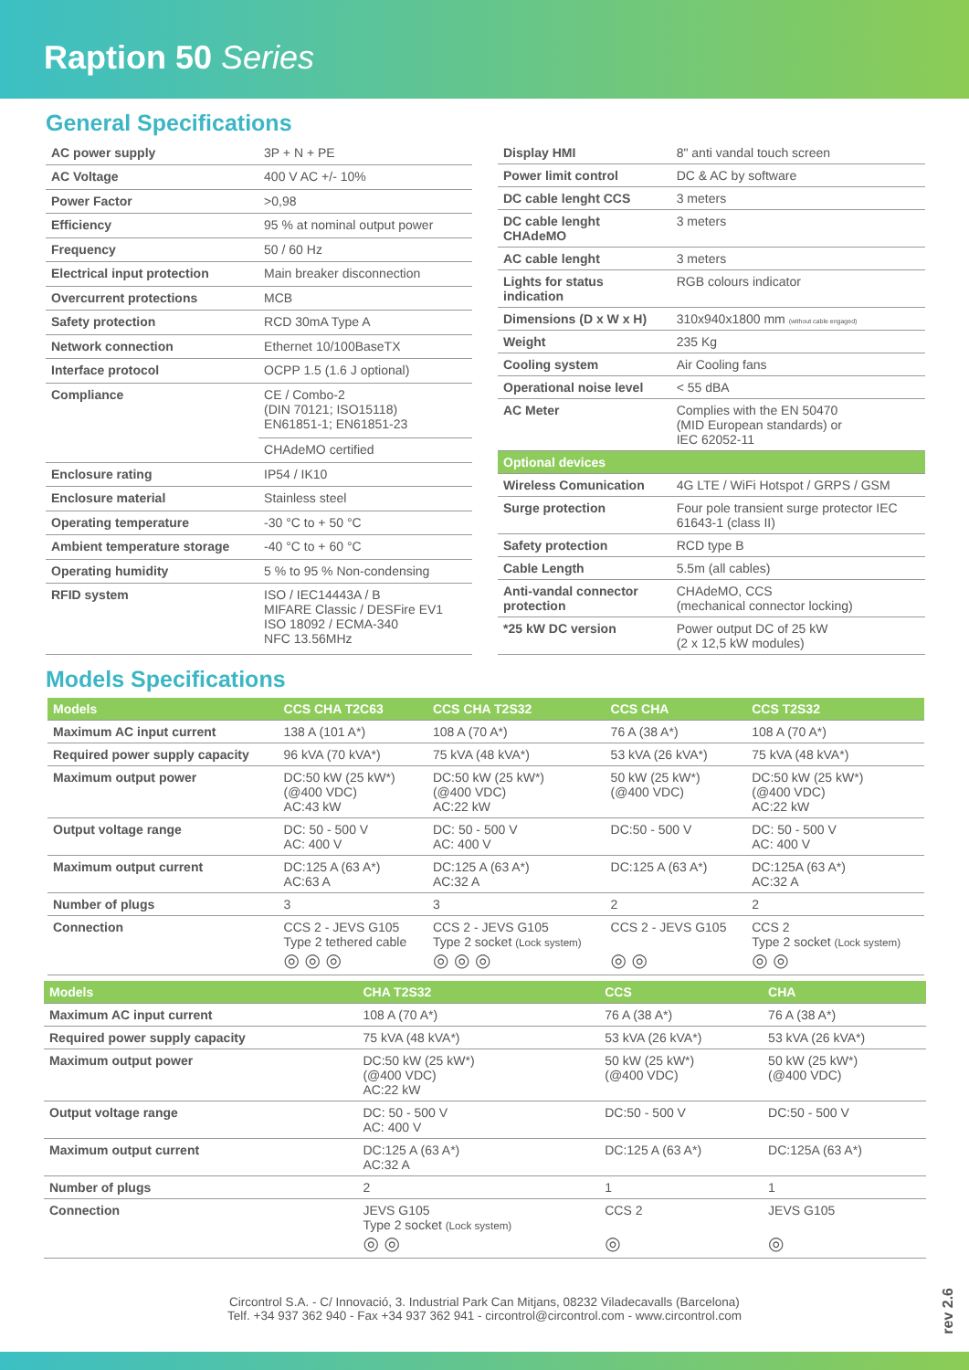Raption 50 Series
General Specifications
| AC power supply | 3P + N + PE |
| AC Voltage | 400 V AC +/- 10% |
| Power Factor | >0,98 |
| Efficiency | 95 % at nominal output power |
| Frequency | 50 / 60 Hz |
| Electrical input protection | Main breaker disconnection |
| Overcurrent protections | MCB |
| Safety protection | RCD 30mA Type A |
| Network connection | Ethernet 10/100BaseTX |
| Interface protocol | OCPP 1.5 (1.6 J optional) |
| Compliance | CE / Combo-2 (DIN 70121; ISO15118) EN61851-1; EN61851-23 |
| | CHAdeMO certified |
| Enclosure rating | IP54 / IK10 |
| Enclosure material | Stainless steel |
| Operating temperature | -30 °C to + 50 °C |
| Ambient temperature storage | -40 °C to + 60 °C |
| Operating humidity | 5 % to 95 % Non-condensing |
| RFID system | ISO / IEC14443A / B MIFARE Classic / DESFire EV1 ISO 18092 / ECMA-340 NFC 13.56MHz |
| Display HMI | 8" anti vandal touch screen |
| Power limit control | DC & AC by software |
| DC cable lenght CCS | 3 meters |
| DC cable lenght CHAdeMO | 3 meters |
| AC cable lenght | 3 meters |
| Lights for status indication | RGB colours indicator |
| Dimensions (D x W x H) | 310x940x1800 mm (without cable engaged) |
| Weight | 235 Kg |
| Cooling system | Air Cooling fans |
| Operational noise level | < 55 dBA |
| AC Meter | Complies with the EN 50470 (MID European standards) or IEC 62052-11 |
| Optional devices | |
| Wireless Comunication | 4G LTE / WiFi Hotspot / GRPS / GSM |
| Surge protection | Four pole transient surge protector IEC 61643-1 (class II) |
| Safety protection | RCD type B |
| Cable Length | 5.5m (all cables) |
| Anti-vandal connector protection | CHAdeMO, CCS (mechanical connector locking) |
| *25 kW DC version | Power output DC of 25 kW (2 x 12,5 kW modules) |
Models Specifications
| Models | CCS CHA T2C63 | CCS CHA T2S32 | CCS CHA | CCS T2S32 |
| --- | --- | --- | --- | --- |
| Maximum AC input current | 138 A (101 A*) | 108 A (70 A*) | 76 A (38 A*) | 108 A (70 A*) |
| Required power supply capacity | 96 kVA (70 kVA*) | 75 kVA (48 kVA*) | 53 kVA (26 kVA*) | 75 kVA (48 kVA*) |
| Maximum output power | DC:50 kW (25 kW*) (@400 VDC) AC:43 kW | DC:50 kW (25 kW*) (@400 VDC) AC:22 kW | 50 kW (25 kW*) (@400 VDC) | DC:50 kW (25 kW*) (@400 VDC) AC:22 kW |
| Output voltage range | DC: 50 - 500 V AC: 400 V | DC: 50 - 500 V AC: 400 V | DC:50 - 500 V | DC: 50 - 500 V AC: 400 V |
| Maximum output current | DC:125 A (63 A*) AC:63 A | DC:125 A (63 A*) AC:32 A | DC:125 A (63 A*) | DC:125A (63 A*) AC:32 A |
| Number of plugs | 3 | 3 | 2 | 2 |
| Connection | CCS 2 - JEVS G105 Type 2 tethered cable ◎ ◎ ◎ | CCS 2 - JEVS G105 Type 2 socket (Lock system) ◎ ◎ ◎ | CCS 2 - JEVS G105 ◎ ◎ | CCS 2 Type 2 socket (Lock system) ◎ ◎ |
| Models | CHA T2S32 | CCS | CHA |
| --- | --- | --- | --- |
| Maximum AC input current | 108 A (70 A*) | 76 A (38 A*) | 76 A (38 A*) |
| Required power supply capacity | 75 kVA (48 kVA*) | 53 kVA (26 kVA*) | 53 kVA (26 kVA*) |
| Maximum output power | DC:50 kW (25 kW*) (@400 VDC) AC:22 kW | 50 kW (25 kW*) (@400 VDC) | 50 kW (25 kW*) (@400 VDC) |
| Output voltage range | DC: 50 - 500 V AC: 400 V | DC:50 - 500 V | DC:50 - 500 V |
| Maximum output current | DC:125 A (63 A*) AC:32 A | DC:125 A (63 A*) | DC:125A (63 A*) |
| Number of plugs | 2 | 1 | 1 |
| Connection | JEVS G105 Type 2 socket (Lock system) ◎ ◎ | CCS 2 ◎ | JEVS G105 ◎ |
Circontrol S.A. - C/ Innovació, 3. Industrial Park Can Mitjans, 08232 Viladecavalls (Barcelona)
Telf. +34 937 362 940 - Fax +34 937 362 941 - circontrol@circontrol.com - www.circontrol.com
rev 2.6